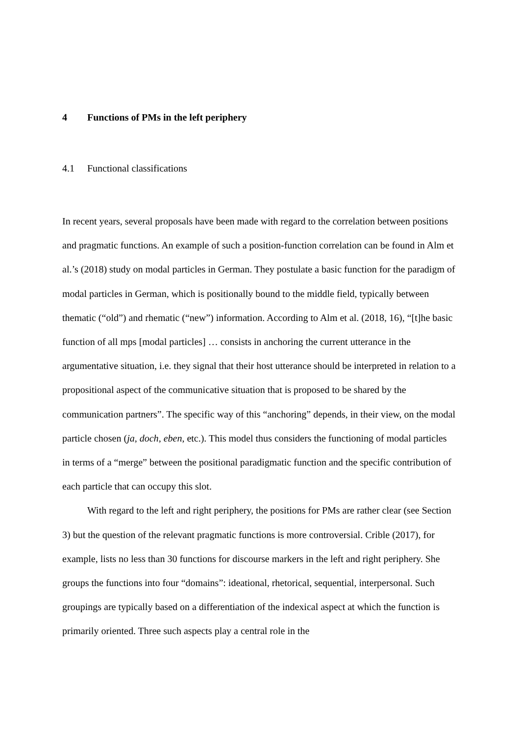4 Functions of PMs in the left periphery
4.1 Functional classifications
In recent years, several proposals have been made with regard to the correlation between positions and pragmatic functions. An example of such a position-function correlation can be found in Alm et al.’s (2018) study on modal particles in German. They postulate a basic function for the paradigm of modal particles in German, which is positionally bound to the middle field, typically between thematic (“old”) and rhematic (“new”) information. According to Alm et al. (2018, 16), “[t]he basic function of all mps [modal particles] … consists in anchoring the current utterance in the argumentative situation, i.e. they signal that their host utterance should be interpreted in relation to a propositional aspect of the communicative situation that is proposed to be shared by the communication partners”. The specific way of this “anchoring” depends, in their view, on the modal particle chosen (ja, doch, eben, etc.). This model thus considers the functioning of modal particles in terms of a “merge” between the positional paradigmatic function and the specific contribution of each particle that can occupy this slot.
With regard to the left and right periphery, the positions for PMs are rather clear (see Section 3) but the question of the relevant pragmatic functions is more controversial. Crible (2017), for example, lists no less than 30 functions for discourse markers in the left and right periphery. She groups the functions into four “domains”: ideational, rhetorical, sequential, interpersonal. Such groupings are typically based on a differentiation of the indexical aspect at which the function is primarily oriented. Three such aspects play a central role in the